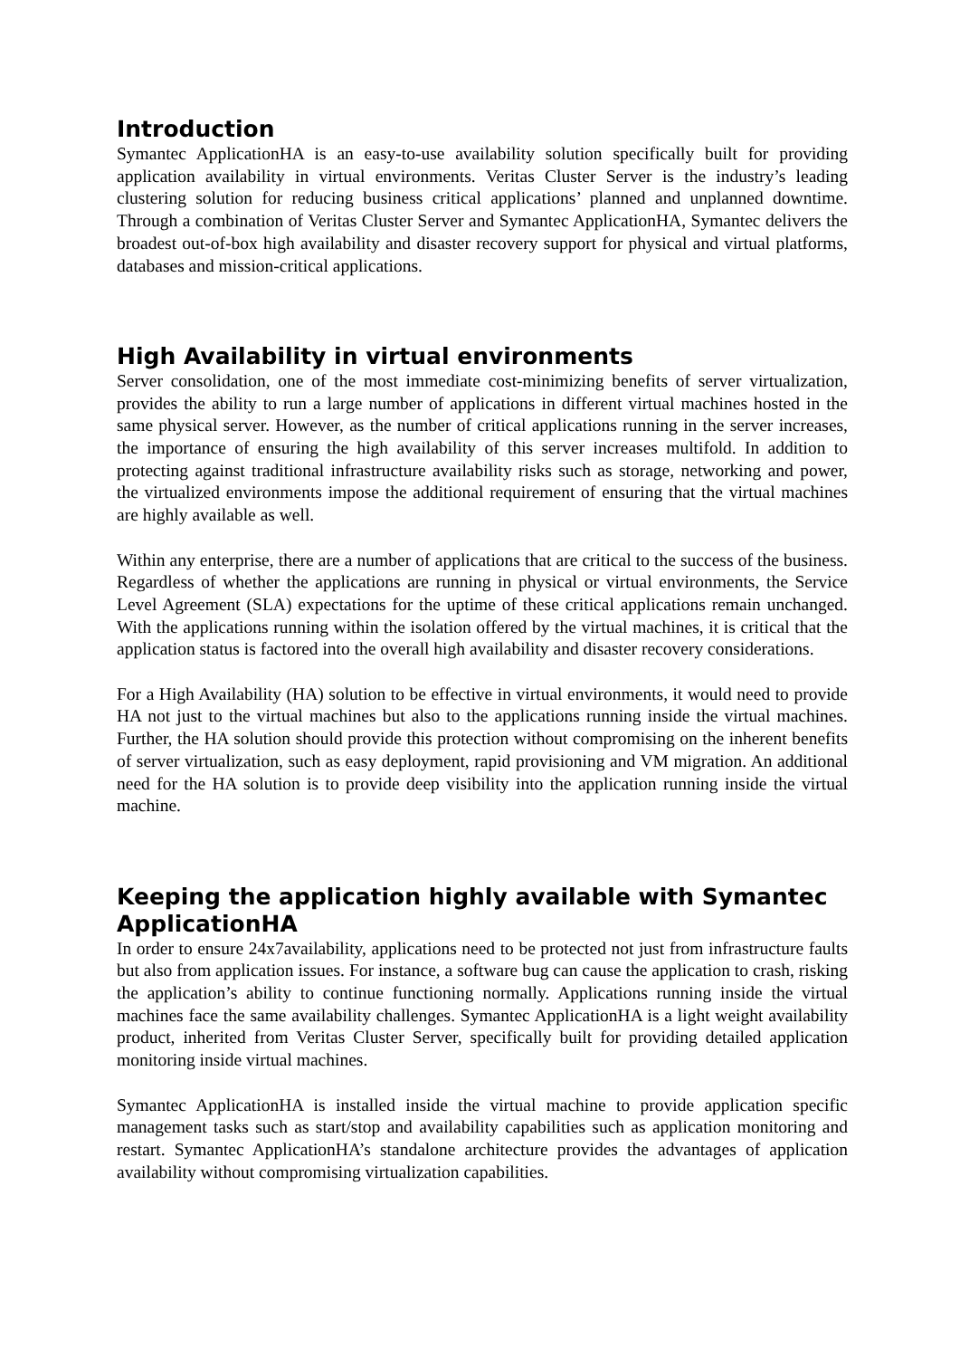Introduction
Symantec ApplicationHA is an easy-to-use availability solution specifically built for providing application availability in virtual environments. Veritas Cluster Server is the industry’s leading clustering solution for reducing business critical applications’ planned and unplanned downtime. Through a combination of Veritas Cluster Server and Symantec ApplicationHA, Symantec delivers the broadest out-of-box high availability and disaster recovery support for physical and virtual platforms, databases and mission-critical applications.
High Availability in virtual environments
Server consolidation, one of the most immediate cost-minimizing benefits of server virtualization, provides the ability to run a large number of applications in different virtual machines hosted in the same physical server. However, as the number of critical applications running in the server increases, the importance of ensuring the high availability of this server increases multifold. In addition to protecting against traditional infrastructure availability risks such as storage, networking and power, the virtualized environments impose the additional requirement of ensuring that the virtual machines are highly available as well.
Within any enterprise, there are a number of applications that are critical to the success of the business. Regardless of whether the applications are running in physical or virtual environments, the Service Level Agreement (SLA) expectations for the uptime of these critical applications remain unchanged. With the applications running within the isolation offered by the virtual machines, it is critical that the application status is factored into the overall high availability and disaster recovery considerations.
For a High Availability (HA) solution to be effective in virtual environments, it would need to provide HA not just to the virtual machines but also to the applications running inside the virtual machines. Further, the HA solution should provide this protection without compromising on the inherent benefits of server virtualization, such as easy deployment, rapid provisioning and VM migration. An additional need for the HA solution is to provide deep visibility into the application running inside the virtual machine.
Keeping the application highly available with Symantec ApplicationHA
In order to ensure 24x7availability, applications need to be protected not just from infrastructure faults but also from application issues. For instance, a software bug can cause the application to crash, risking the application’s ability to continue functioning normally. Applications running inside the virtual machines face the same availability challenges. Symantec ApplicationHA is a light weight availability product, inherited from Veritas Cluster Server, specifically built for providing detailed application monitoring inside virtual machines.
Symantec ApplicationHA is installed inside the virtual machine to provide application specific management tasks such as start/stop and availability capabilities such as application monitoring and restart. Symantec ApplicationHA’s standalone architecture provides the advantages of application availability without compromising virtualization capabilities.